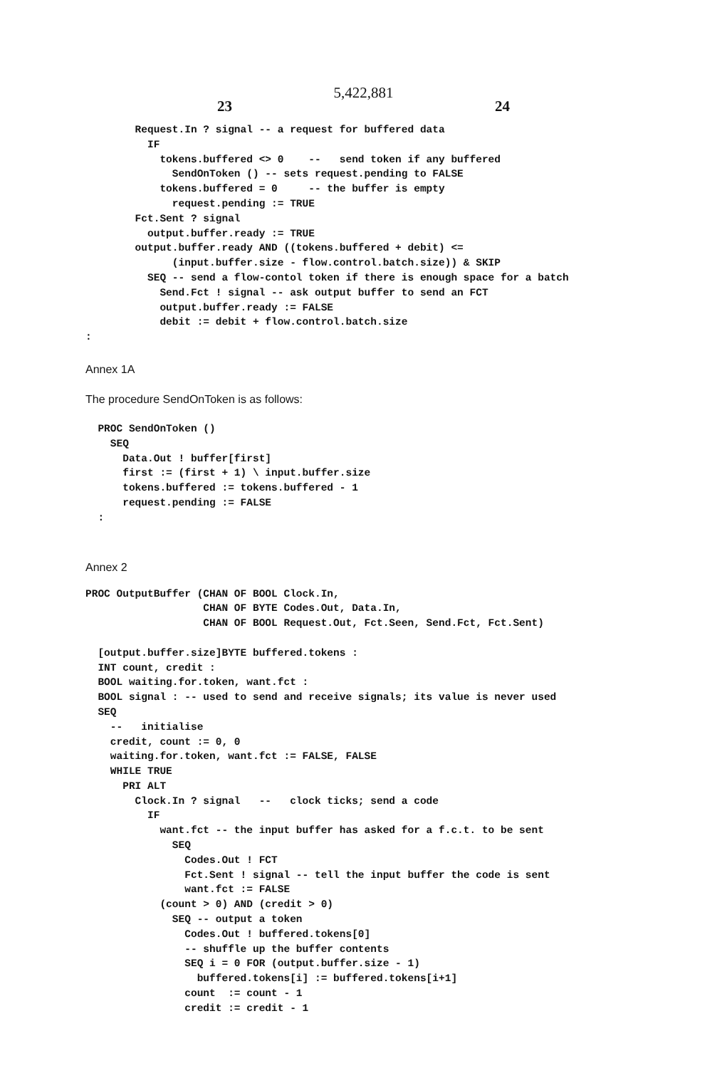5,422,881
23 24
        Request.In ? signal -- a request for buffered data
          IF
            tokens.buffered <> 0    --   send token if any buffered
              SendOnToken () -- sets request.pending to FALSE
            tokens.buffered = 0     -- the buffer is empty
              request.pending := TRUE
        Fct.Sent ? signal
          output.buffer.ready := TRUE
        output.buffer.ready AND ((tokens.buffered + debit) <=
              (input.buffer.size - flow.control.batch.size)) & SKIP
          SEQ -- send a flow-contol token if there is enough space for a batch
            Send.Fct ! signal -- ask output buffer to send an FCT
            output.buffer.ready := FALSE
            debit := debit + flow.control.batch.size
:
Annex 1A
The procedure SendOnToken is as follows:
  PROC SendOnToken ()
    SEQ
      Data.Out ! buffer[first]
      first := (first + 1) \ input.buffer.size
      tokens.buffered := tokens.buffered - 1
      request.pending := FALSE
  :
Annex 2
PROC OutputBuffer (CHAN OF BOOL Clock.In,
                   CHAN OF BYTE Codes.Out, Data.In,
                   CHAN OF BOOL Request.Out, Fct.Seen, Send.Fct, Fct.Sent)

  [output.buffer.size]BYTE buffered.tokens :
  INT count, credit :
  BOOL waiting.for.token, want.fct :
  BOOL signal : -- used to send and receive signals; its value is never used
  SEQ
    --   initialise
    credit, count := 0, 0
    waiting.for.token, want.fct := FALSE, FALSE
    WHILE TRUE
      PRI ALT
        Clock.In ? signal   --   clock ticks; send a code
          IF
            want.fct -- the input buffer has asked for a f.c.t. to be sent
              SEQ
                Codes.Out ! FCT
                Fct.Sent ! signal -- tell the input buffer the code is sent
                want.fct := FALSE
            (count > 0) AND (credit > 0)
              SEQ -- output a token
                Codes.Out ! buffered.tokens[0]
                -- shuffle up the buffer contents
                SEQ i = 0 FOR (output.buffer.size - 1)
                  buffered.tokens[i] := buffered.tokens[i+1]
                count  := count - 1
                credit := credit - 1